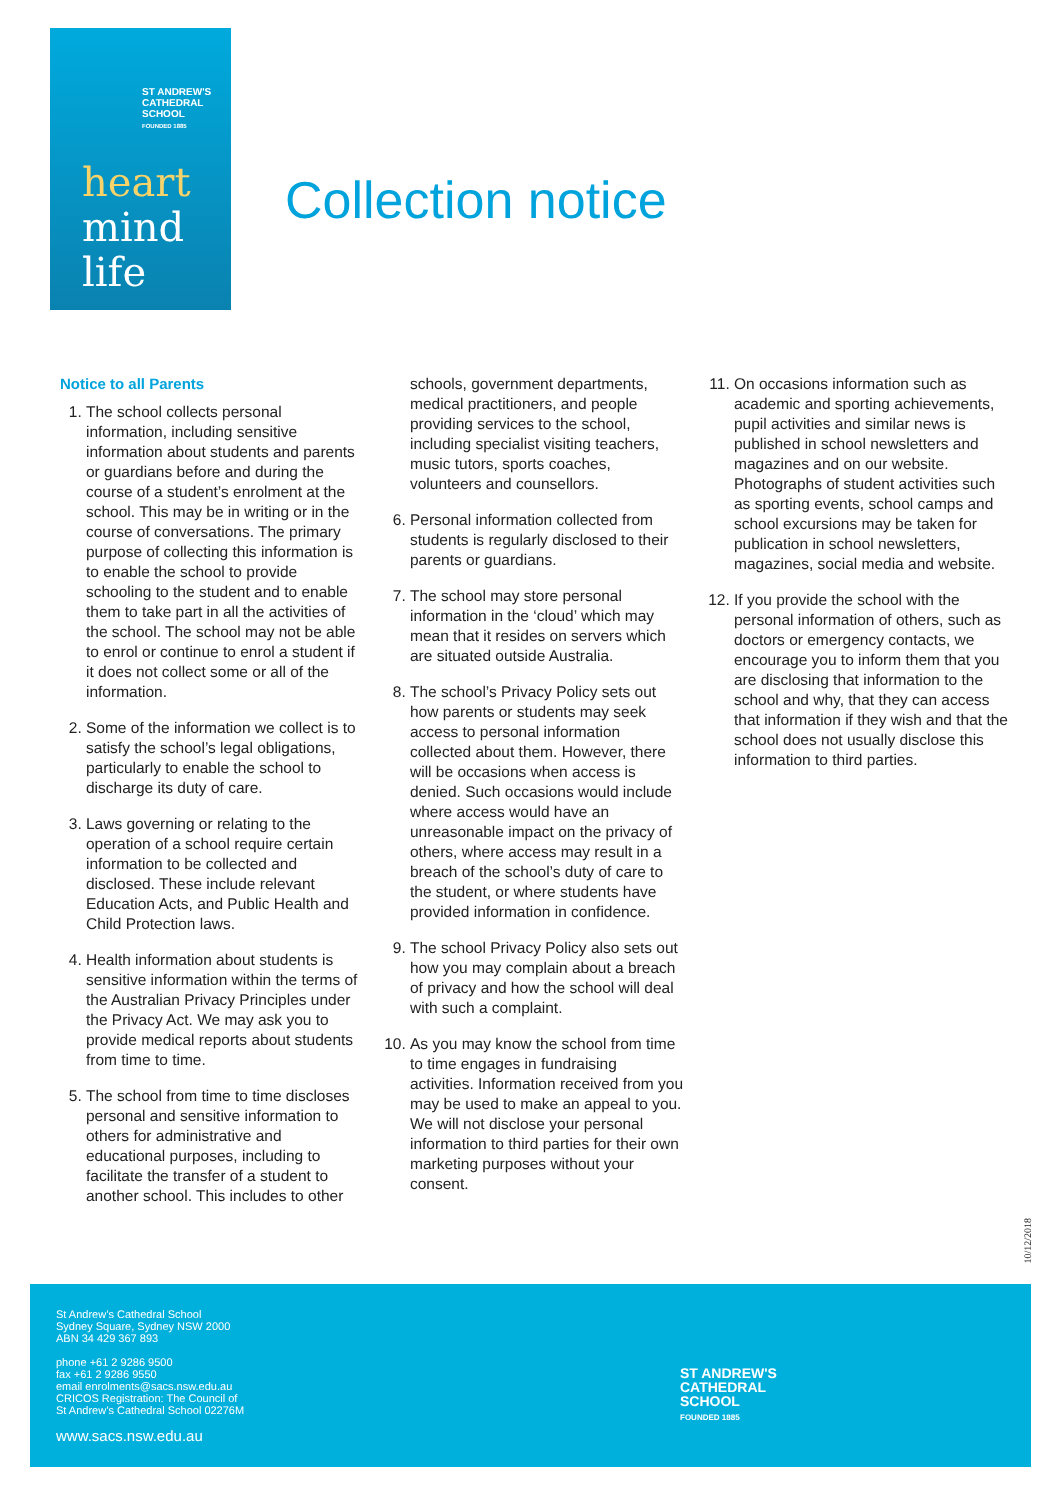ST ANDREW'S
CATHEDRAL
SCHOOL
FOUNDED 1885
heart
mind
life
Collection notice
Notice to all Parents
1. The school collects personal information, including sensitive information about students and parents or guardians before and during the course of a student’s enrolment at the school. This may be in writing or in the course of conversations. The primary purpose of collecting this information is to enable the school to provide schooling to the student and to enable them to take part in all the activities of the school. The school may not be able to enrol or continue to enrol a student if it does not collect some or all of the information.
2. Some of the information we collect is to satisfy the school’s legal obligations, particularly to enable the school to discharge its duty of care.
3. Laws governing or relating to the operation of a school require certain information to be collected and disclosed. These include relevant Education Acts, and Public Health and Child Protection laws.
4. Health information about students is sensitive information within the terms of the Australian Privacy Principles under the Privacy Act. We may ask you to provide medical reports about students from time to time.
5. The school from time to time discloses personal and sensitive information to others for administrative and educational purposes, including to facilitate the transfer of a student to another school. This includes to other
schools, government departments, medical practitioners, and people providing services to the school, including specialist visiting teachers, music tutors, sports coaches, volunteers and counsellors.
6. Personal information collected from students is regularly disclosed to their parents or guardians.
7. The school may store personal information in the ‘cloud’ which may mean that it resides on servers which are situated outside Australia.
8. The school’s Privacy Policy sets out how parents or students may seek access to personal information collected about them. However, there will be occasions when access is denied. Such occasions would include where access would have an unreasonable impact on the privacy of others, where access may result in a breach of the school’s duty of care to the student, or where students have provided information in confidence.
9. The school Privacy Policy also sets out how you may complain about a breach of privacy and how the school will deal with such a complaint.
10. As you may know the school from time to time engages in fundraising activities. Information received from you may be used to make an appeal to you. We will not disclose your personal information to third parties for their own marketing purposes without your consent.
11. On occasions information such as academic and sporting achievements, pupil activities and similar news is published in school newsletters and magazines and on our website. Photographs of student activities such as sporting events, school camps and school excursions may be taken for publication in school newsletters, magazines, social media and website.
12. If you provide the school with the personal information of others, such as doctors or emergency contacts, we encourage you to inform them that you are disclosing that information to the school and why, that they can access that information if they wish and that the school does not usually disclose this information to third parties.
10/12/2018
St Andrew’s Cathedral School
Sydney Square, Sydney NSW 2000
ABN 34 429 367 893
phone +61 2 9286 9500
fax +61 2 9286 9550
email enrolments@sacs.nsw.edu.au
CRICOS Registration: The Council of
St Andrew’s Cathedral School 02276M
www.sacs.nsw.edu.au
ST ANDREW'S
CATHEDRAL
SCHOOL
FOUNDED 1885